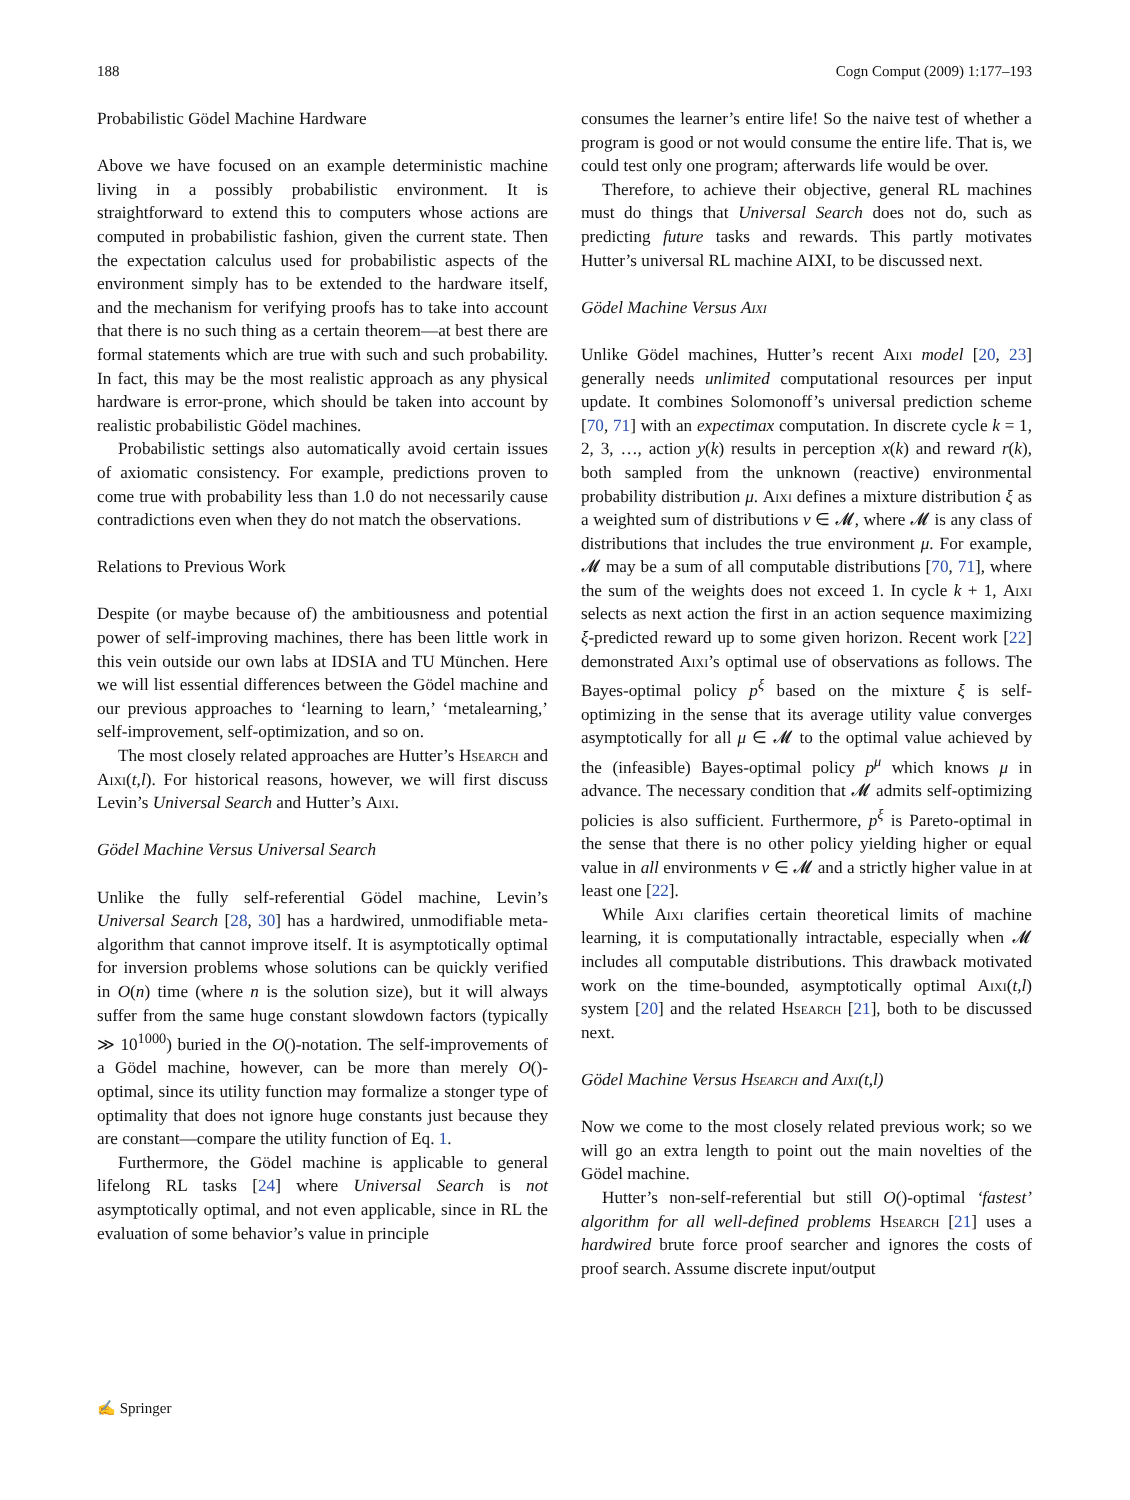188 Cogn Comput (2009) 1:177–193
Probabilistic Gödel Machine Hardware
Above we have focused on an example deterministic machine living in a possibly probabilistic environment. It is straightforward to extend this to computers whose actions are computed in probabilistic fashion, given the current state. Then the expectation calculus used for probabilistic aspects of the environment simply has to be extended to the hardware itself, and the mechanism for verifying proofs has to take into account that there is no such thing as a certain theorem—at best there are formal statements which are true with such and such probability. In fact, this may be the most realistic approach as any physical hardware is error-prone, which should be taken into account by realistic probabilistic Gödel machines.
Probabilistic settings also automatically avoid certain issues of axiomatic consistency. For example, predictions proven to come true with probability less than 1.0 do not necessarily cause contradictions even when they do not match the observations.
Relations to Previous Work
Despite (or maybe because of) the ambitiousness and potential power of self-improving machines, there has been little work in this vein outside our own labs at IDSIA and TU München. Here we will list essential differences between the Gödel machine and our previous approaches to ‘learning to learn,’ ‘metalearning,’ self-improvement, self-optimization, and so on.
The most closely related approaches are Hutter’s Hsearch and Aixi(t,l). For historical reasons, however, we will first discuss Levin’s Universal Search and Hutter’s Aixi.
Gödel Machine Versus Universal Search
Unlike the fully self-referential Gödel machine, Levin’s Universal Search [28, 30] has a hardwired, unmodifiable meta-algorithm that cannot improve itself. It is asymptotically optimal for inversion problems whose solutions can be quickly verified in O(n) time (where n is the solution size), but it will always suffer from the same huge constant slowdown factors (typically ≫ 10<sup>1000</sup>) buried in the O()-notation. The self-improvements of a Gödel machine, however, can be more than merely O()-optimal, since its utility function may formalize a stonger type of optimality that does not ignore huge constants just because they are constant—compare the utility function of Eq. 1.
Furthermore, the Gödel machine is applicable to general lifelong RL tasks [24] where Universal Search is not asymptotically optimal, and not even applicable, since in RL the evaluation of some behavior’s value in principle
consumes the learner’s entire life! So the naive test of whether a program is good or not would consume the entire life. That is, we could test only one program; afterwards life would be over.
Therefore, to achieve their objective, general RL machines must do things that Universal Search does not do, such as predicting future tasks and rewards. This partly motivates Hutter’s universal RL machine AIXI, to be discussed next.
Gödel Machine Versus Aixi
Unlike Gödel machines, Hutter’s recent Aixi model [20, 23] generally needs unlimited computational resources per input update. It combines Solomonoff’s universal prediction scheme [70, 71] with an expectimax computation. In discrete cycle k = 1, 2, 3, …, action y(k) results in perception x(k) and reward r(k), both sampled from the unknown (reactive) environmental probability distribution μ. Aixi defines a mixture distribution ξ as a weighted sum of distributions ν ∈ 𝓜, where 𝓜 is any class of distributions that includes the true environment μ. For example, 𝓜 may be a sum of all computable distributions [70, 71], where the sum of the weights does not exceed 1. In cycle k + 1, Aixi selects as next action the first in an action sequence maximizing ξ-predicted reward up to some given horizon. Recent work [22] demonstrated Aixi’s optimal use of observations as follows. The Bayes-optimal policy p<sup>ξ</sup> based on the mixture ξ is self-optimizing in the sense that its average utility value converges asymptotically for all μ ∈ 𝓜 to the optimal value achieved by the (infeasible) Bayes-optimal policy p<sup>μ</sup> which knows μ in advance. The necessary condition that 𝓜 admits self-optimizing policies is also sufficient. Furthermore, p<sup>ξ</sup> is Pareto-optimal in the sense that there is no other policy yielding higher or equal value in all environments ν ∈ 𝓜 and a strictly higher value in at least one [22].
While Aixi clarifies certain theoretical limits of machine learning, it is computationally intractable, especially when 𝓜 includes all computable distributions. This drawback motivated work on the time-bounded, asymptotically optimal Aixi(t,l) system [20] and the related Hsearch [21], both to be discussed next.
Gödel Machine Versus Hsearch and Aixi(t,l)
Now we come to the most closely related previous work; so we will go an extra length to point out the main novelties of the Gödel machine.
Hutter’s non-self-referential but still O()-optimal ‘fastest’ algorithm for all well-defined problems Hsearch [21] uses a hardwired brute force proof searcher and ignores the costs of proof search. Assume discrete input/output
✍ Springer